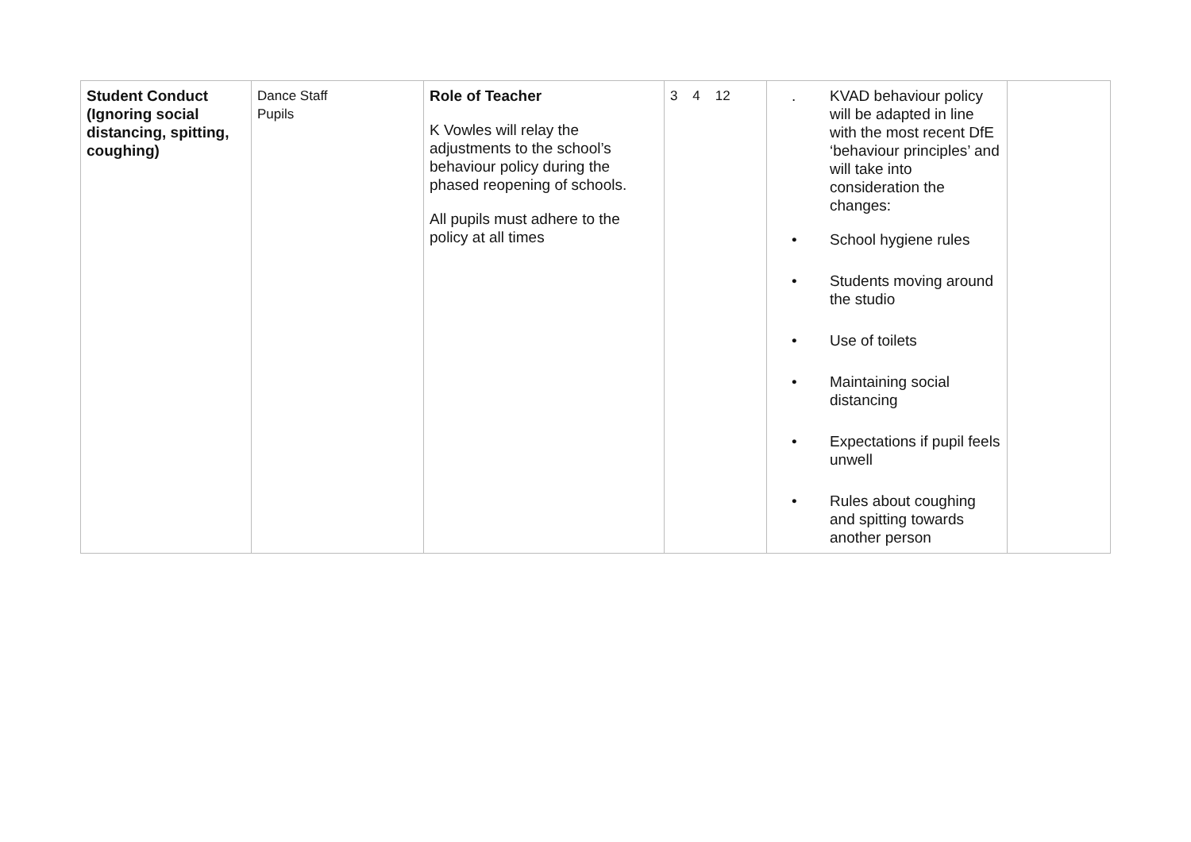| Student Conduct (Ignoring social distancing, spitting, coughing) | Dance Staff Pupils | Role of Teacher K Vowles will relay the adjustments to the school’s behaviour policy during the phased reopening of schools. All pupils must adhere to the policy at all times | 3 4 12 | . KVAD behaviour policy will be adapted in line with the most recent DfE ‘behaviour principles’ and will take into consideration the changes: • School hygiene rules • Students moving around the studio • Use of toilets • Maintaining social distancing • Expectations if pupil feels unwell • Rules about coughing and spitting towards another person | |